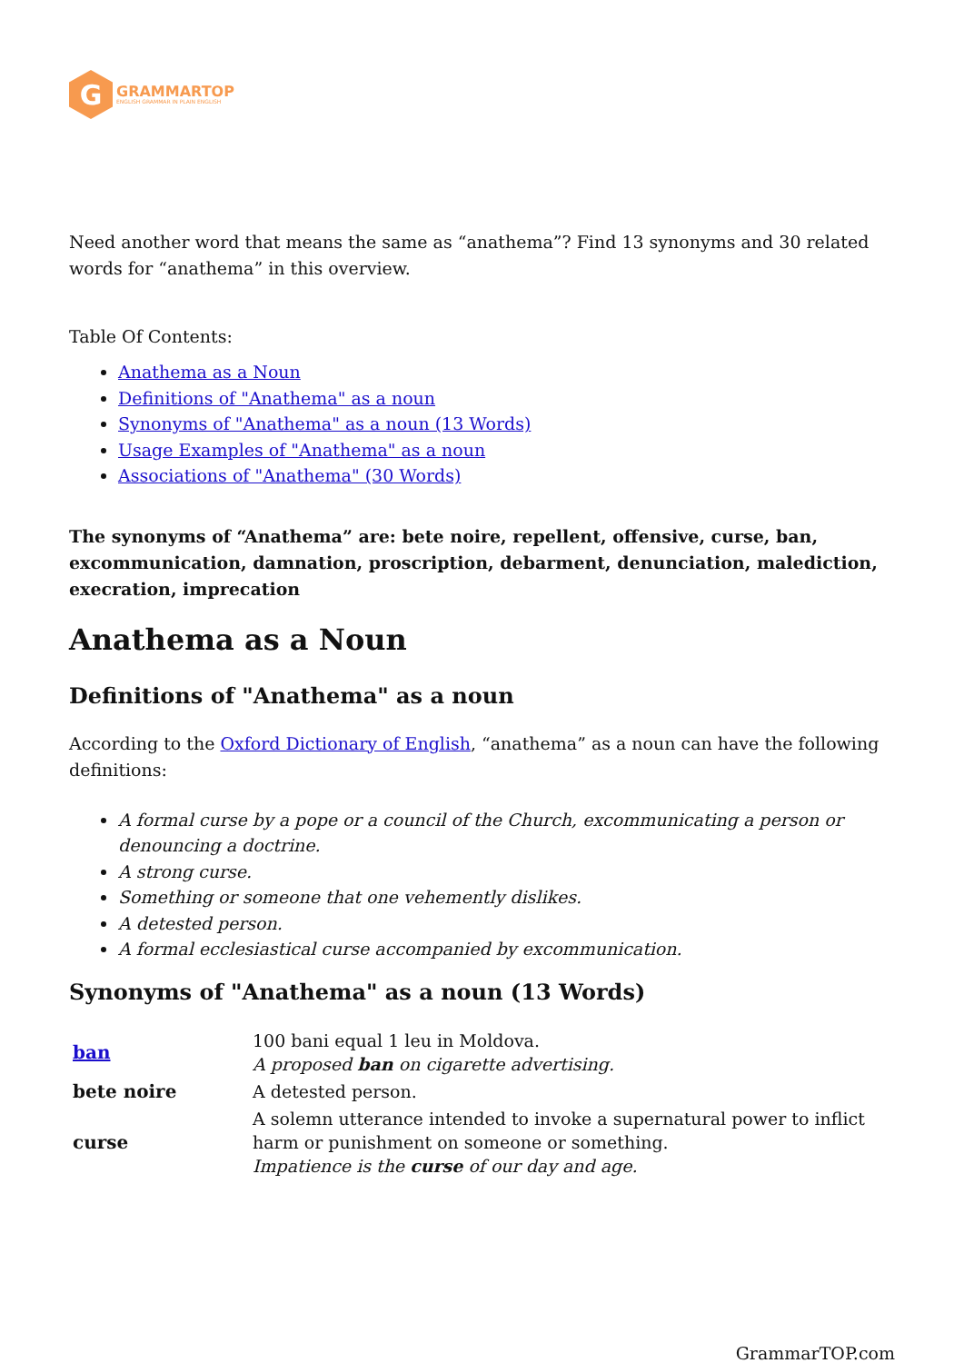G
GRAMMARTOP
ENGLISH GRAMMAR IN PLAIN ENGLISH
Need another word that means the same as “anathema”? Find 13 synonyms and 30 related words for “anathema” in this overview.
Table Of Contents:
Anathema as a Noun
Definitions of "Anathema" as a noun
Synonyms of "Anathema" as a noun (13 Words)
Usage Examples of "Anathema" as a noun
Associations of "Anathema" (30 Words)
The synonyms of “Anathema” are: bete noire, repellent, offensive, curse, ban, excommunication, damnation, proscription, debarment, denunciation, malediction, execration, imprecation
Anathema as a Noun
Definitions of "Anathema" as a noun
According to the Oxford Dictionary of English, “anathema” as a noun can have the following definitions:
A formal curse by a pope or a council of the Church, excommunicating a person or denouncing a doctrine.
A strong curse.
Something or someone that one vehemently dislikes.
A detested person.
A formal ecclesiastical curse accompanied by excommunication.
Synonyms of "Anathema" as a noun (13 Words)
| ban | 100 bani equal 1 leu in Moldova. A proposed ban on cigarette advertising. |
| bete noire | A detested person. |
| curse | A solemn utterance intended to invoke a supernatural power to inflict harm or punishment on someone or something. Impatience is the curse of our day and age. |
GrammarTOP.com